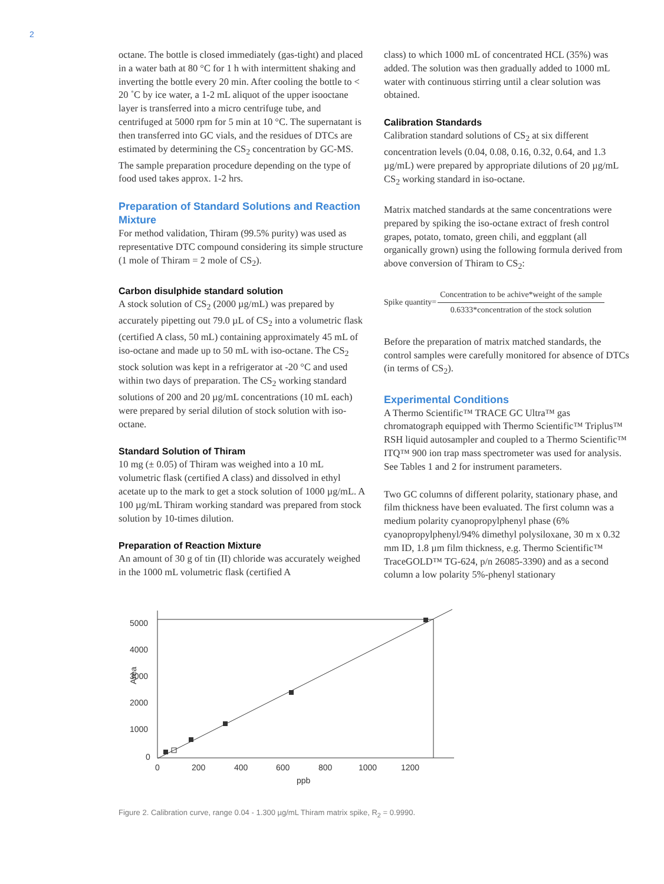2
octane. The bottle is closed immediately (gas-tight) and placed in a water bath at 80 °C for 1 h with intermittent shaking and inverting the bottle every 20 min. After cooling the bottle to < 20 ˚C by ice water, a 1-2 mL aliquot of the upper isooctane layer is transferred into a micro centrifuge tube, and centrifuged at 5000 rpm for 5 min at 10 °C. The supernatant is then transferred into GC vials, and the residues of DTCs are estimated by determining the CS<sub>2</sub> concentration by GC-MS. The sample preparation procedure depending on the type of food used takes approx. 1-2 hrs.
Preparation of Standard Solutions and Reaction Mixture
For method validation, Thiram (99.5% purity) was used as representative DTC compound considering its simple structure (1 mole of Thiram = 2 mole of CS<sub>2</sub>).
Carbon disulphide standard solution
A stock solution of CS<sub>2</sub> (2000 µg/mL) was prepared by accurately pipetting out 79.0 µL of CS<sub>2</sub> into a volumetric flask (certified A class, 50 mL) containing approximately 45 mL of iso-octane and made up to 50 mL with iso-octane. The CS<sub>2</sub> stock solution was kept in a refrigerator at -20 °C and used within two days of preparation. The CS<sub>2</sub> working standard solutions of 200 and 20 µg/mL concentrations (10 mL each) were prepared by serial dilution of stock solution with iso-octane.
Standard Solution of Thiram
10 mg (± 0.05) of Thiram was weighed into a 10 mL volumetric flask (certified A class) and dissolved in ethyl acetate up to the mark to get a stock solution of 1000 µg/mL. A 100 µg/mL Thiram working standard was prepared from stock solution by 10-times dilution.
Preparation of Reaction Mixture
An amount of 30 g of tin (II) chloride was accurately weighed in the 1000 mL volumetric flask (certified A
class) to which 1000 mL of concentrated HCL (35%) was added. The solution was then gradually added to 1000 mL water with continuous stirring until a clear solution was obtained.
Calibration Standards
Calibration standard solutions of CS<sub>2</sub> at six different concentration levels (0.04, 0.08, 0.16, 0.32, 0.64, and 1.3 µg/mL) were prepared by appropriate dilutions of 20 µg/mL CS<sub>2</sub> working standard in iso-octane.
Matrix matched standards at the same concentrations were prepared by spiking the iso-octane extract of fresh control grapes, potato, tomato, green chili, and eggplant (all organically grown) using the following formula derived from above conversion of Thiram to CS<sub>2</sub>:
Spike quantity=
| Concentration to be achive*weight of the sample |
| 0.6333*concentration of the stock solution |
Before the preparation of matrix matched standards, the control samples were carefully monitored for absence of DTCs (in terms of CS<sub>2</sub>).
Experimental Conditions
A Thermo Scientific™ TRACE GC Ultra™ gas chromatograph equipped with Thermo Scientific™ Triplus™ RSH liquid autosampler and coupled to a Thermo Scientific™ ITQ™ 900 ion trap mass spectrometer was used for analysis. See Tables 1 and 2 for instrument parameters.
Two GC columns of different polarity, stationary phase, and film thickness have been evaluated. The first column was a medium polarity cyanopropylphenyl phase (6% cyanopropylphenyl/94% dimethyl polysiloxane, 30 m x 0.32 mm ID, 1.8 µm film thickness, e.g. Thermo Scientific™ TraceGOLD™ TG-624, p/n 26085-3390) and as a second column a low polarity 5%-phenyl stationary
5000
4000
3000
2000
1000
0
0
200
400
600
800
1000
1200
ppb
Area
Figure 2. Calibration curve, range 0.04 - 1.300 µg/mL Thiram matrix spike, R<sub>2</sub> = 0.9990.